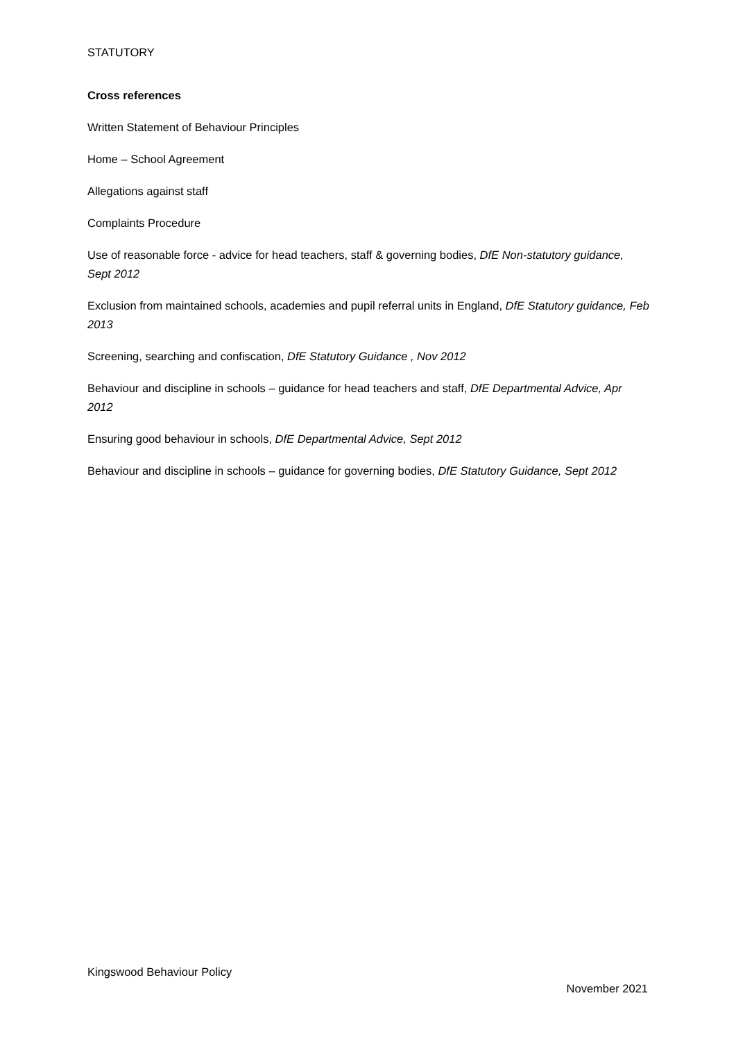STATUTORY
Cross references
Written Statement of Behaviour Principles
Home – School Agreement
Allegations against staff
Complaints Procedure
Use of reasonable force - advice for head teachers, staff & governing bodies, DfE Non-statutory guidance, Sept 2012
Exclusion from maintained schools, academies and pupil referral units in England, DfE Statutory guidance, Feb 2013
Screening, searching and confiscation, DfE Statutory Guidance , Nov 2012
Behaviour and discipline in schools – guidance for head teachers and staff, DfE Departmental Advice, Apr 2012
Ensuring good behaviour in schools, DfE Departmental Advice, Sept 2012
Behaviour and discipline in schools – guidance for governing bodies, DfE Statutory Guidance, Sept 2012
Kingswood Behaviour Policy
November 2021